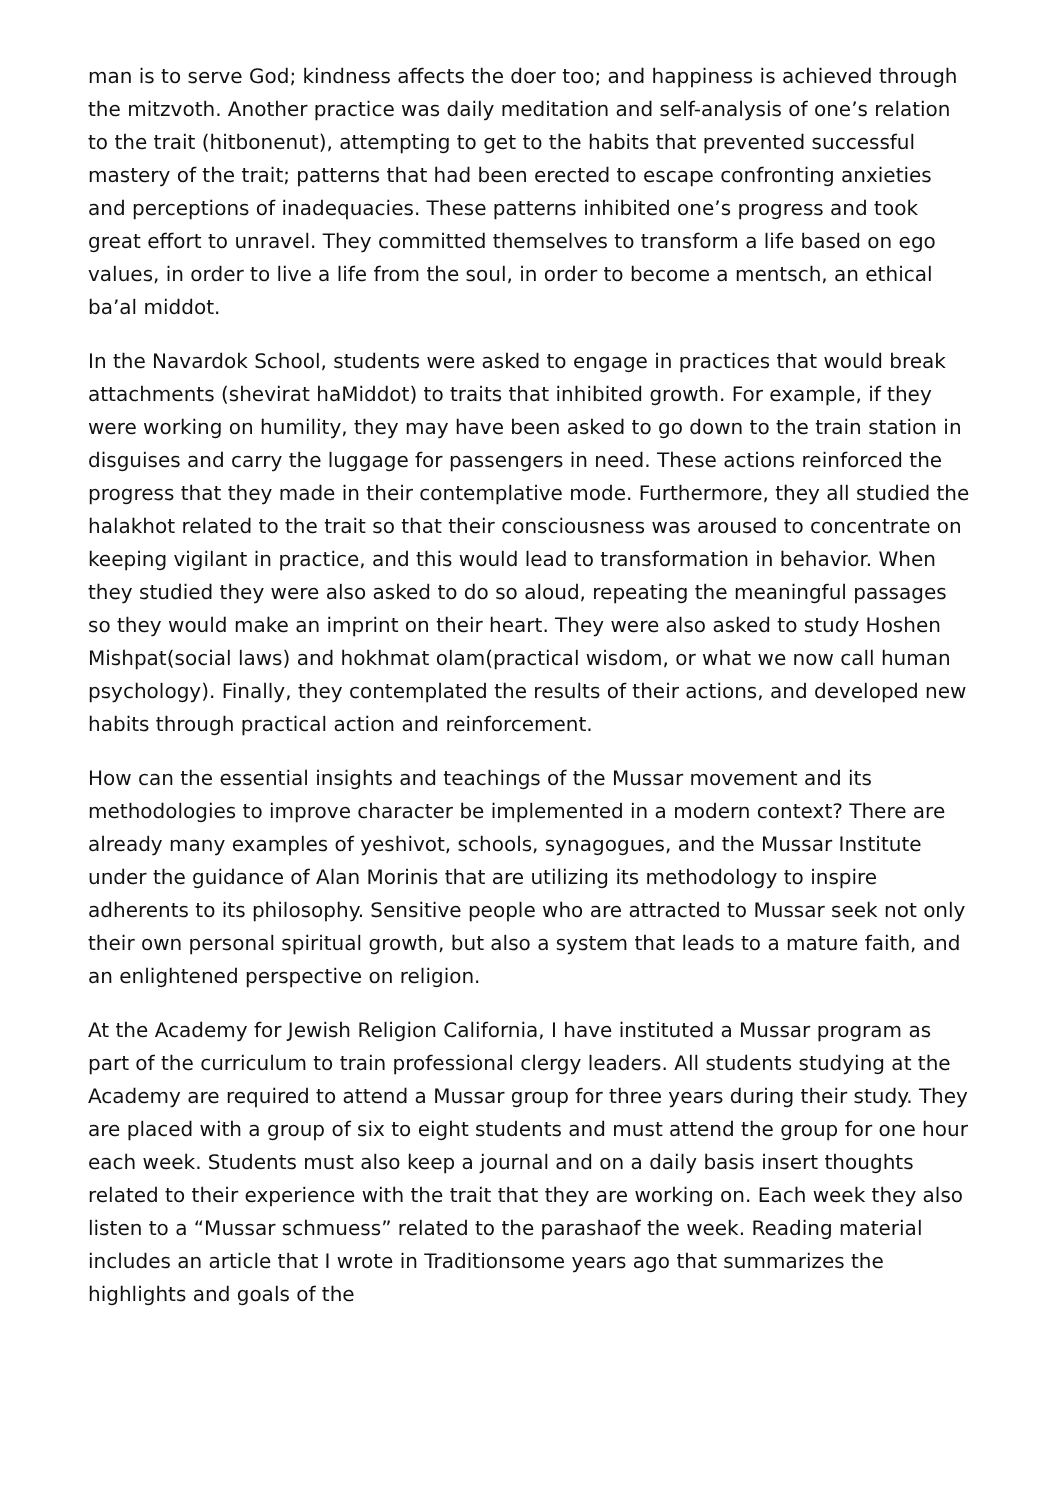man is to serve God; kindness affects the doer too; and happiness is achieved through the mitzvoth. Another practice was daily meditation and self-analysis of one’s relation to the trait (hitbonenut), attempting to get to the habits that prevented successful mastery of the trait; patterns that had been erected to escape confronting anxieties and perceptions of inadequacies. These patterns inhibited one’s progress and took great effort to unravel. They committed themselves to transform a life based on ego values, in order to live a life from the soul, in order to become a mentsch, an ethical ba’al middot.
In the Navardok School, students were asked to engage in practices that would break attachments (shevirat haMiddot) to traits that inhibited growth. For example, if they were working on humility, they may have been asked to go down to the train station in disguises and carry the luggage for passengers in need. These actions reinforced the progress that they made in their contemplative mode. Furthermore, they all studied the halakhot related to the trait so that their consciousness was aroused to concentrate on keeping vigilant in practice, and this would lead to transformation in behavior. When they studied they were also asked to do so aloud, repeating the meaningful passages so they would make an imprint on their heart. They were also asked to study Hoshen Mishpat(social laws) and hokhmat olam(practical wisdom, or what we now call human psychology). Finally, they contemplated the results of their actions, and developed new habits through practical action and reinforcement.
How can the essential insights and teachings of the Mussar movement and its methodologies to improve character be implemented in a modern context? There are already many examples of yeshivot, schools, synagogues, and the Mussar Institute under the guidance of Alan Morinis that are utilizing its methodology to inspire adherents to its philosophy. Sensitive people who are attracted to Mussar seek not only their own personal spiritual growth, but also a system that leads to a mature faith, and an enlightened perspective on religion.
At the Academy for Jewish Religion California, I have instituted a Mussar program as part of the curriculum to train professional clergy leaders. All students studying at the Academy are required to attend a Mussar group for three years during their study. They are placed with a group of six to eight students and must attend the group for one hour each week. Students must also keep a journal and on a daily basis insert thoughts related to their experience with the trait that they are working on. Each week they also listen to a “Mussar schmuess” related to the parashaof the week. Reading material includes an article that I wrote in Traditionsome years ago that summarizes the highlights and goals of the